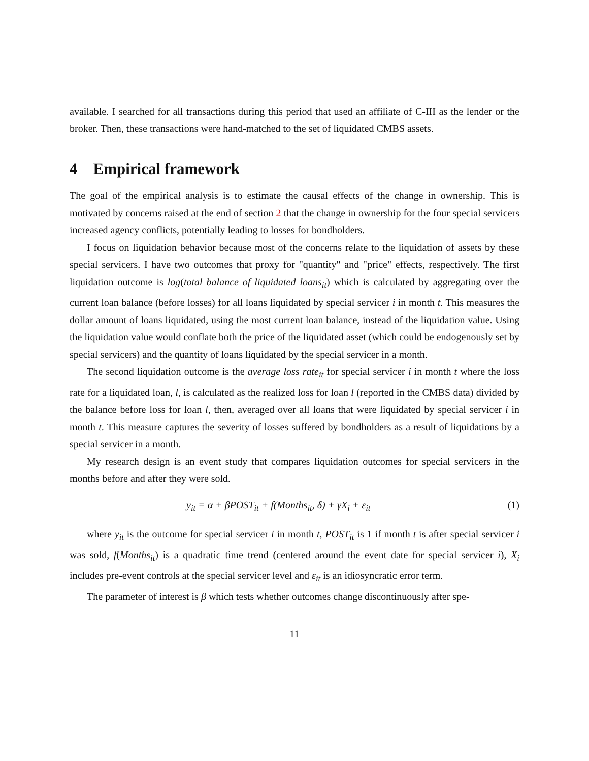available. I searched for all transactions during this period that used an affiliate of C-III as the lender or the broker. Then, these transactions were hand-matched to the set of liquidated CMBS assets.
4 Empirical framework
The goal of the empirical analysis is to estimate the causal effects of the change in ownership. This is motivated by concerns raised at the end of section 2 that the change in ownership for the four special servicers increased agency conflicts, potentially leading to losses for bondholders.
I focus on liquidation behavior because most of the concerns relate to the liquidation of assets by these special servicers. I have two outcomes that proxy for "quantity" and "price" effects, respectively. The first liquidation outcome is log(total balance of liquidated loans<sub>it</sub>) which is calculated by aggregating over the current loan balance (before losses) for all loans liquidated by special servicer i in month t. This measures the dollar amount of loans liquidated, using the most current loan balance, instead of the liquidation value. Using the liquidation value would conflate both the price of the liquidated asset (which could be endogenously set by special servicers) and the quantity of loans liquidated by the special servicer in a month.
The second liquidation outcome is the average loss rate<sub>it</sub> for special servicer i in month t where the loss rate for a liquidated loan, l, is calculated as the realized loss for loan l (reported in the CMBS data) divided by the balance before loss for loan l, then, averaged over all loans that were liquidated by special servicer i in month t. This measure captures the severity of losses suffered by bondholders as a result of liquidations by a special servicer in a month.
My research design is an event study that compares liquidation outcomes for special servicers in the months before and after they were sold.
y<sub>it</sub> = α + βPOST<sub>it</sub> + f(Months<sub>it</sub>, δ) + γX<sub>i</sub> + ε<sub>it</sub> (1)
where y<sub>it</sub> is the outcome for special servicer i in month t, POST<sub>it</sub> is 1 if month t is after special servicer i was sold, f(Months<sub>it</sub>) is a quadratic time trend (centered around the event date for special servicer i), X<sub>i</sub> includes pre-event controls at the special servicer level and ε<sub>it</sub> is an idiosyncratic error term.
The parameter of interest is β which tests whether outcomes change discontinuously after spe-
11